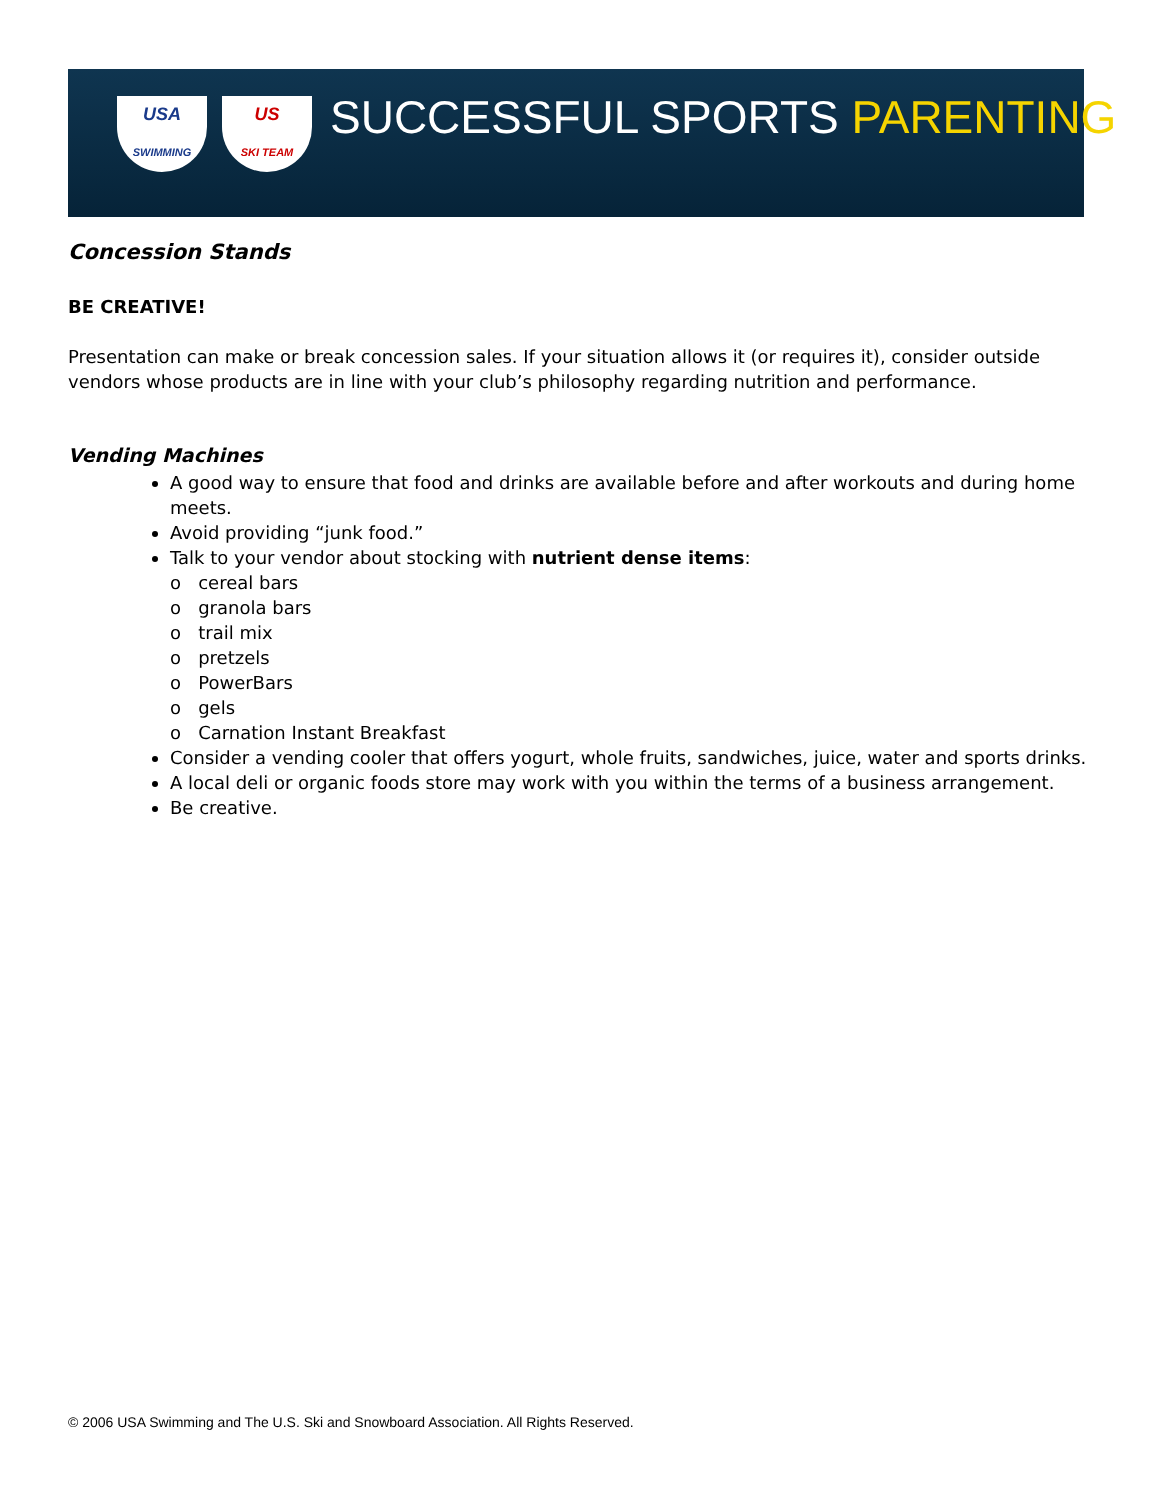USA
SWIMMING
US
SKI TEAM
SUCCESSFUL SPORTS PARENTING
Concession Stands
BE CREATIVE!
Presentation can make or break concession sales. If your situation allows it (or requires it), consider outside vendors whose products are in line with your club’s philosophy regarding nutrition and performance.
Vending Machines
A good way to ensure that food and drinks are available before and after workouts and during home meets.
Avoid providing “junk food.”
Talk to your vendor about stocking with nutrient dense items:
o cereal bars
o granola bars
o trail mix
o pretzels
o PowerBars
o gels
o Carnation Instant Breakfast
Consider a vending cooler that offers yogurt, whole fruits, sandwiches, juice, water and sports drinks.
A local deli or organic foods store may work with you within the terms of a business arrangement.
Be creative.
© 2006 USA Swimming and The U.S. Ski and Snowboard Association. All Rights Reserved.